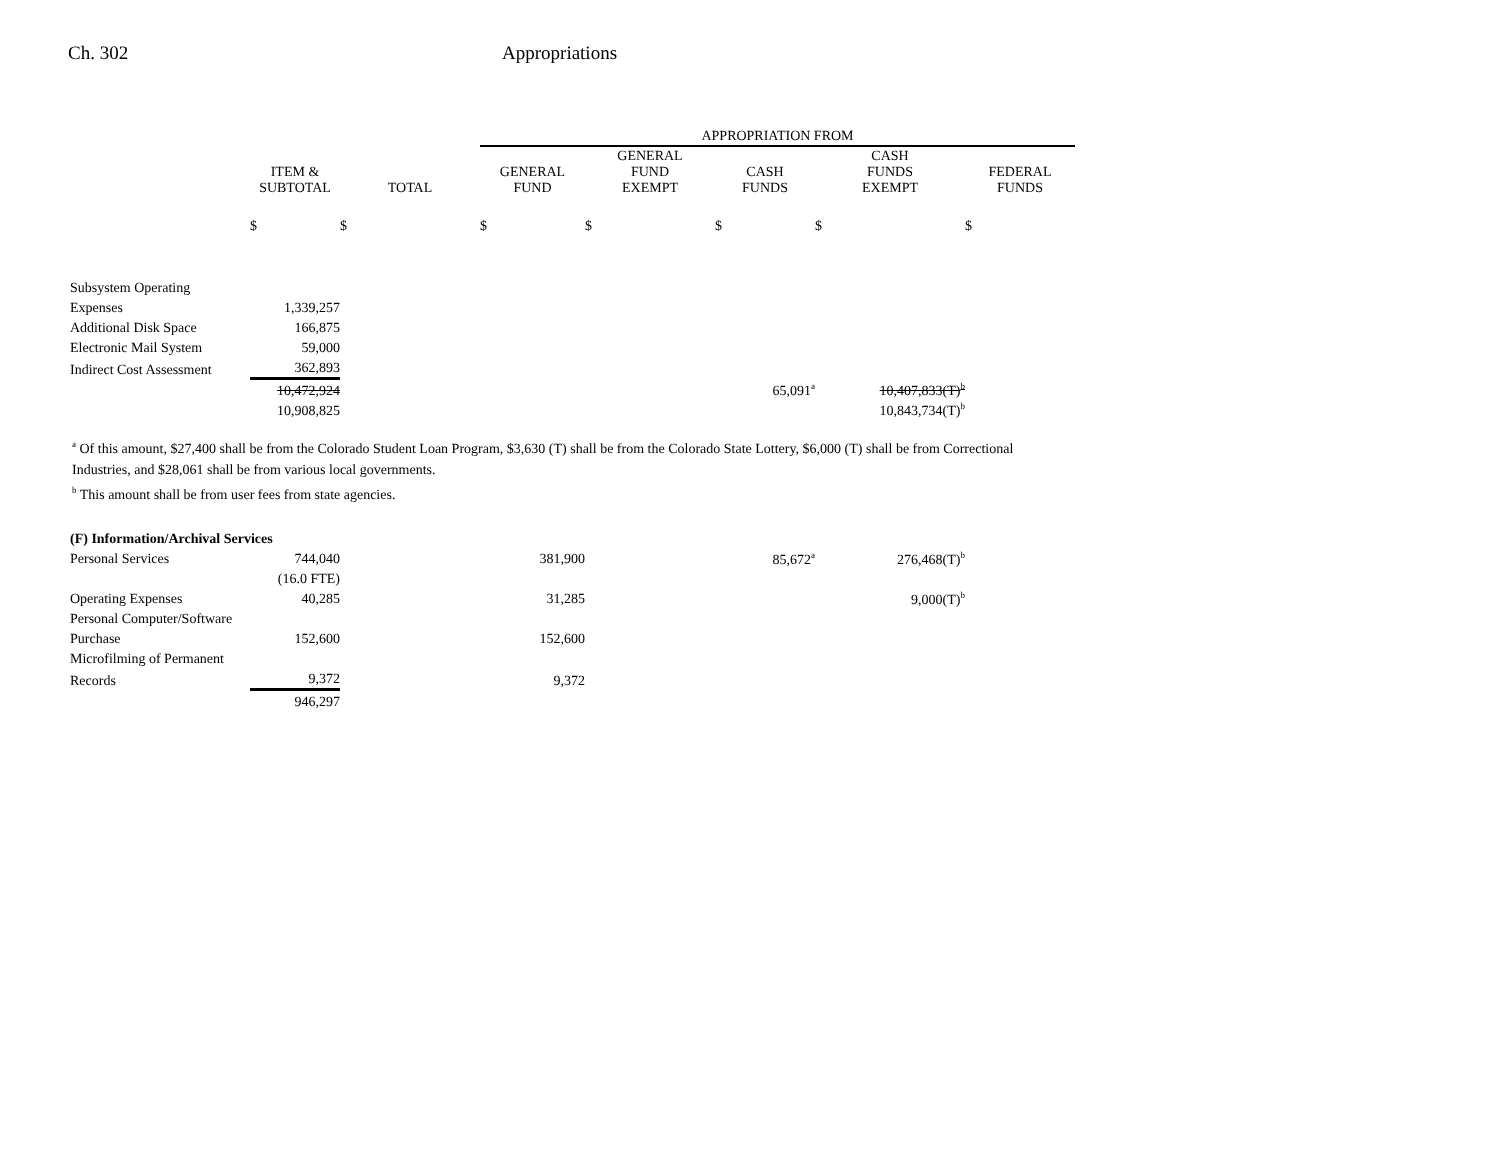Ch. 302 Appropriations
| | | | APPROPRIATION FROM | | | | |
| --- | --- | --- | --- | --- | --- | --- | --- |
| | ITEM & SUBTOTAL | TOTAL | GENERAL FUND | GENERAL FUND EXEMPT | CASH FUNDS | CASH FUNDS EXEMPT | FEDERAL FUNDS |
| | $ | $ | $ | $ | $ | $ | $ |
| Subsystem Operating | | | | | | | |
| Expenses | 1,339,257 | | | | | | |
| Additional Disk Space | 166,875 | | | | | | |
| Electronic Mail System | 59,000 | | | | | | |
| Indirect Cost Assessment | 362,893 | | | | | | |
| | 10,472,924 | | | | 65,091<sup>a</sup> | 10,407,833(T)<sup>b</sup> | |
| | 10,908,825 | | | | | 10,843,734(T)<sup>b</sup> | |
<sup>a</sup> Of this amount, $27,400 shall be from the Colorado Student Loan Program, $3,630 (T) shall be from the Colorado State Lottery, $6,000 (T) shall be from Correctional Industries, and $28,061 shall be from various local governments.
<sup>b</sup> This amount shall be from user fees from state agencies.
| (F) Information/Archival Services | | | | | | | |
| Personal Services | 744,040 | | 381,900 | | 85,672<sup>a</sup> | 276,468(T)<sup>b</sup> | |
| | (16.0 FTE) | | | | | | |
| Operating Expenses | 40,285 | | 31,285 | | | 9,000(T)<sup>b</sup> | |
| Personal Computer/Software | | | | | | | |
| Purchase | 152,600 | | 152,600 | | | | |
| Microfilming of Permanent | | | | | | | |
| Records | 9,372 | | 9,372 | | | | |
| | 946,297 | | | | | | |